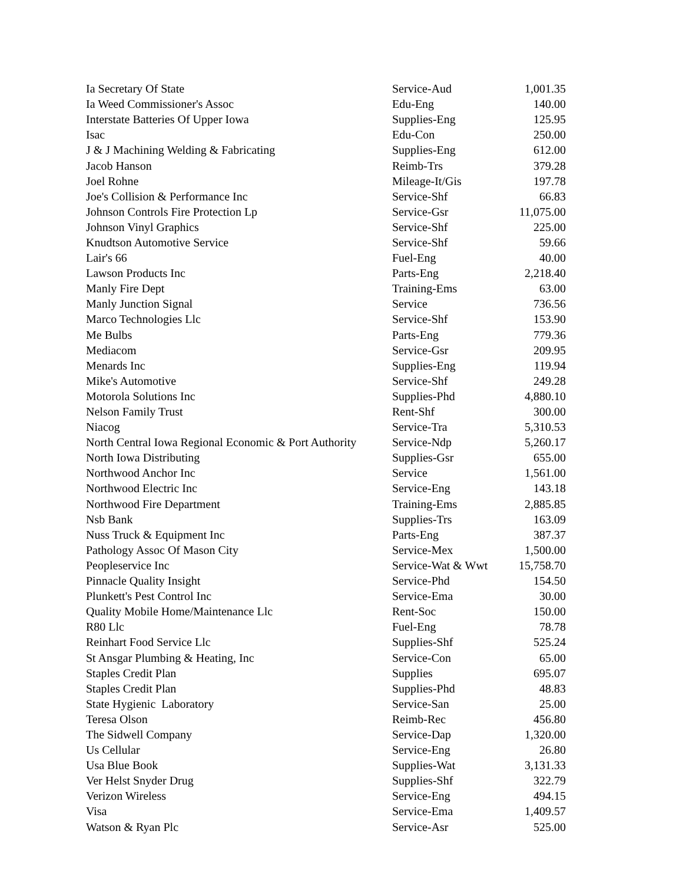| Ia Secretary Of State | Service-Aud | 1,001.35 |
| Ia Weed Commissioner's Assoc | Edu-Eng | 140.00 |
| Interstate Batteries Of Upper Iowa | Supplies-Eng | 125.95 |
| Isac | Edu-Con | 250.00 |
| J & J Machining Welding & Fabricating | Supplies-Eng | 612.00 |
| Jacob Hanson | Reimb-Trs | 379.28 |
| Joel Rohne | Mileage-It/Gis | 197.78 |
| Joe's Collision & Performance Inc | Service-Shf | 66.83 |
| Johnson Controls Fire Protection Lp | Service-Gsr | 11,075.00 |
| Johnson Vinyl Graphics | Service-Shf | 225.00 |
| Knudtson Automotive Service | Service-Shf | 59.66 |
| Lair's 66 | Fuel-Eng | 40.00 |
| Lawson Products Inc | Parts-Eng | 2,218.40 |
| Manly Fire Dept | Training-Ems | 63.00 |
| Manly Junction Signal | Service | 736.56 |
| Marco Technologies Llc | Service-Shf | 153.90 |
| Me Bulbs | Parts-Eng | 779.36 |
| Mediacom | Service-Gsr | 209.95 |
| Menards Inc | Supplies-Eng | 119.94 |
| Mike's Automotive | Service-Shf | 249.28 |
| Motorola Solutions Inc | Supplies-Phd | 4,880.10 |
| Nelson Family Trust | Rent-Shf | 300.00 |
| Niacog | Service-Tra | 5,310.53 |
| North Central Iowa Regional Economic & Port Authority | Service-Ndp | 5,260.17 |
| North Iowa Distributing | Supplies-Gsr | 655.00 |
| Northwood Anchor Inc | Service | 1,561.00 |
| Northwood Electric Inc | Service-Eng | 143.18 |
| Northwood Fire Department | Training-Ems | 2,885.85 |
| Nsb Bank | Supplies-Trs | 163.09 |
| Nuss Truck & Equipment Inc | Parts-Eng | 387.37 |
| Pathology Assoc Of Mason City | Service-Mex | 1,500.00 |
| Peopleservice Inc | Service-Wat & Wwt | 15,758.70 |
| Pinnacle Quality Insight | Service-Phd | 154.50 |
| Plunkett's Pest Control Inc | Service-Ema | 30.00 |
| Quality Mobile Home/Maintenance Llc | Rent-Soc | 150.00 |
| R80 Llc | Fuel-Eng | 78.78 |
| Reinhart Food Service Llc | Supplies-Shf | 525.24 |
| St Ansgar Plumbing & Heating, Inc | Service-Con | 65.00 |
| Staples Credit Plan | Supplies | 695.07 |
| Staples Credit Plan | Supplies-Phd | 48.83 |
| State Hygienic Laboratory | Service-San | 25.00 |
| Teresa Olson | Reimb-Rec | 456.80 |
| The Sidwell Company | Service-Dap | 1,320.00 |
| Us Cellular | Service-Eng | 26.80 |
| Usa Blue Book | Supplies-Wat | 3,131.33 |
| Ver Helst Snyder Drug | Supplies-Shf | 322.79 |
| Verizon Wireless | Service-Eng | 494.15 |
| Visa | Service-Ema | 1,409.57 |
| Watson & Ryan Plc | Service-Asr | 525.00 |